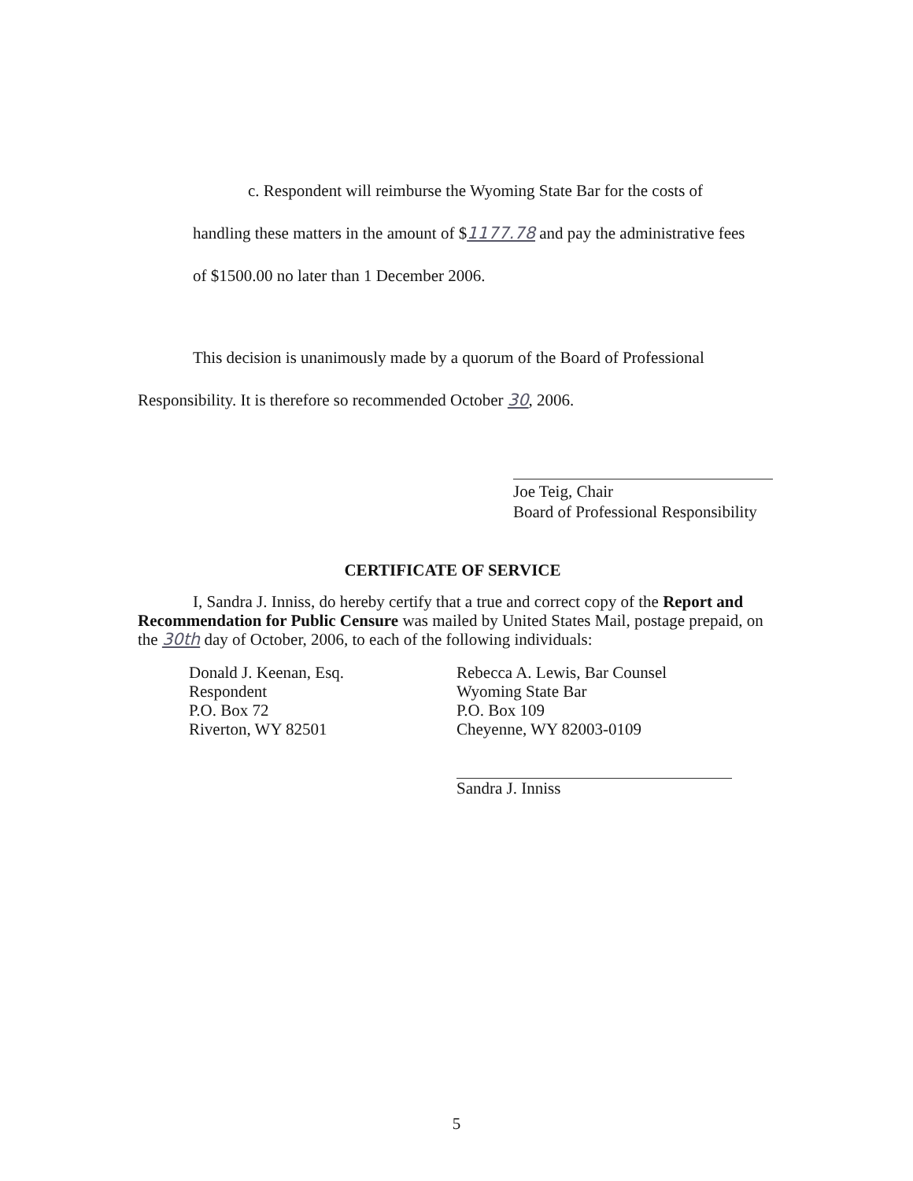c. Respondent will reimburse the Wyoming State Bar for the costs of
handling these matters in the amount of $1177.78 and pay the administrative fees
of $1500.00 no later than 1 December 2006.
This decision is unanimously made by a quorum of the Board of Professional
Responsibility. It is therefore so recommended October 30, 2006.
Joe Teig, Chair
Board of Professional Responsibility
CERTIFICATE OF SERVICE
I, Sandra J. Inniss, do hereby certify that a true and correct copy of the Report and Recommendation for Public Censure was mailed by United States Mail, postage prepaid, on the 30th day of October, 2006, to each of the following individuals:
Donald J. Keenan, Esq.
Respondent
P.O. Box 72
Riverton, WY 82501
Rebecca A. Lewis, Bar Counsel
Wyoming State Bar
P.O. Box 109
Cheyenne, WY 82003-0109
Sandra J. Inniss
5